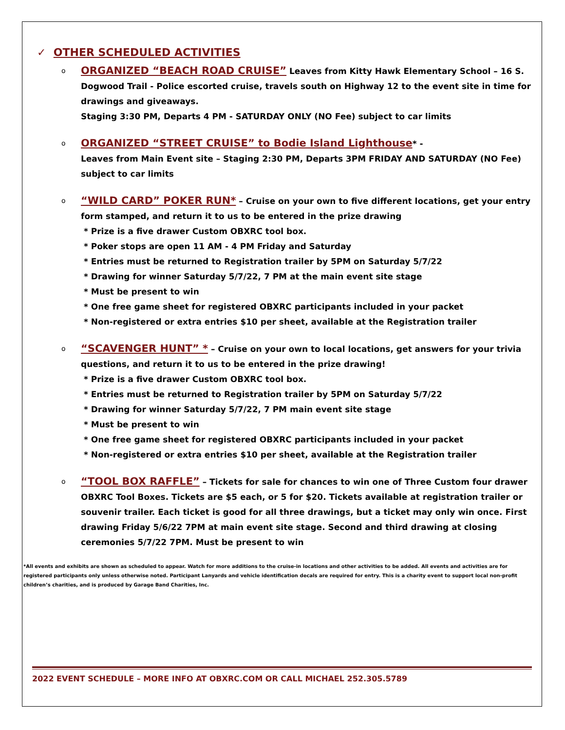✓ OTHER SCHEDULED ACTIVITIES
o
ORGANIZED “BEACH ROAD CRUISE” Leaves from Kitty Hawk Elementary School – 16 S. Dogwood Trail - Police escorted cruise, travels south on Highway 12 to the event site in time for drawings and giveaways.
Staging 3:30 PM, Departs 4 PM - SATURDAY ONLY (NO Fee) subject to car limits
o
ORGANIZED “STREET CRUISE” to Bodie Island Lighthouse* -
Leaves from Main Event site – Staging 2:30 PM, Departs 3PM FRIDAY AND SATURDAY (NO Fee) subject to car limits
o
“WILD CARD” POKER RUN* – Cruise on your own to five different locations, get your entry form stamped, and return it to us to be entered in the prize drawing
* Prize is a five drawer Custom OBXRC tool box.
* Poker stops are open 11 AM - 4 PM Friday and Saturday
* Entries must be returned to Registration trailer by 5PM on Saturday 5/7/22
* Drawing for winner Saturday 5/7/22, 7 PM at the main event site stage
* Must be present to win
* One free game sheet for registered OBXRC participants included in your packet
* Non-registered or extra entries $10 per sheet, available at the Registration trailer
o
“SCAVENGER HUNT” * – Cruise on your own to local locations, get answers for your trivia questions, and return it to us to be entered in the prize drawing!
* Prize is a five drawer Custom OBXRC tool box.
* Entries must be returned to Registration trailer by 5PM on Saturday 5/7/22
* Drawing for winner Saturday 5/7/22, 7 PM main event site stage
* Must be present to win
* One free game sheet for registered OBXRC participants included in your packet
* Non-registered or extra entries $10 per sheet, available at the Registration trailer
o
“TOOL BOX RAFFLE” – Tickets for sale for chances to win one of Three Custom four drawer OBXRC Tool Boxes. Tickets are $5 each, or 5 for $20. Tickets available at registration trailer or souvenir trailer. Each ticket is good for all three drawings, but a ticket may only win once. First drawing Friday 5/6/22 7PM at main event site stage. Second and third drawing at closing ceremonies 5/7/22 7PM. Must be present to win
*All events and exhibits are shown as scheduled to appear. Watch for more additions to the cruise-in locations and other activities to be added. All events and activities are for registered participants only unless otherwise noted. Participant Lanyards and vehicle identification decals are required for entry. This is a charity event to support local non-profit children’s charities, and is produced by Garage Band Charities, Inc.
2022 EVENT SCHEDULE – MORE INFO AT OBXRC.COM OR CALL MICHAEL 252.305.5789